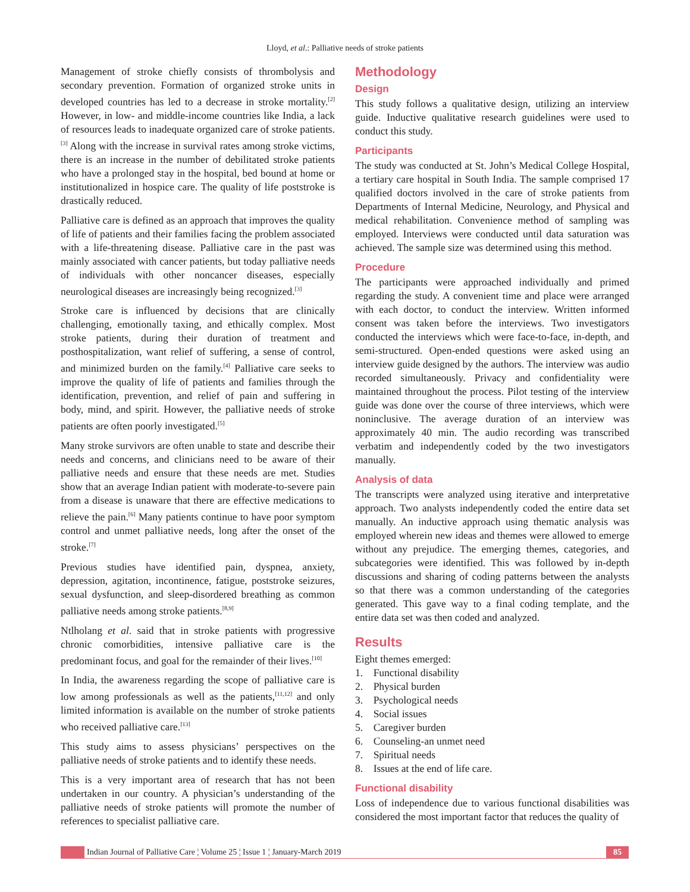Lloyd, et al.: Palliative needs of stroke patients
Management of stroke chiefly consists of thrombolysis and secondary prevention. Formation of organized stroke units in developed countries has led to a decrease in stroke mortality.<sup>[2]</sup> However, in low- and middle-income countries like India, a lack of resources leads to inadequate organized care of stroke patients.<sup>[3]</sup> Along with the increase in survival rates among stroke victims, there is an increase in the number of debilitated stroke patients who have a prolonged stay in the hospital, bed bound at home or institutionalized in hospice care. The quality of life poststroke is drastically reduced.
Palliative care is defined as an approach that improves the quality of life of patients and their families facing the problem associated with a life-threatening disease. Palliative care in the past was mainly associated with cancer patients, but today palliative needs of individuals with other noncancer diseases, especially neurological diseases are increasingly being recognized.<sup>[3]</sup>
Stroke care is influenced by decisions that are clinically challenging, emotionally taxing, and ethically complex. Most stroke patients, during their duration of treatment and posthospitalization, want relief of suffering, a sense of control, and minimized burden on the family.<sup>[4]</sup> Palliative care seeks to improve the quality of life of patients and families through the identification, prevention, and relief of pain and suffering in body, mind, and spirit. However, the palliative needs of stroke patients are often poorly investigated.<sup>[5]</sup>
Many stroke survivors are often unable to state and describe their needs and concerns, and clinicians need to be aware of their palliative needs and ensure that these needs are met. Studies show that an average Indian patient with moderate-to-severe pain from a disease is unaware that there are effective medications to relieve the pain.<sup>[6]</sup> Many patients continue to have poor symptom control and unmet palliative needs, long after the onset of the stroke.<sup>[7]</sup>
Previous studies have identified pain, dyspnea, anxiety, depression, agitation, incontinence, fatigue, poststroke seizures, sexual dysfunction, and sleep-disordered breathing as common palliative needs among stroke patients.<sup>[8,9]</sup>
Ntlholang et al. said that in stroke patients with progressive chronic comorbidities, intensive palliative care is the predominant focus, and goal for the remainder of their lives.<sup>[10]</sup>
In India, the awareness regarding the scope of palliative care is low among professionals as well as the patients,<sup>[11,12]</sup> and only limited information is available on the number of stroke patients who received palliative care.<sup>[13]</sup>
This study aims to assess physicians’ perspectives on the palliative needs of stroke patients and to identify these needs.
This is a very important area of research that has not been undertaken in our country. A physician’s understanding of the palliative needs of stroke patients will promote the number of references to specialist palliative care.
Methodology
Design
This study follows a qualitative design, utilizing an interview guide. Inductive qualitative research guidelines were used to conduct this study.
Participants
The study was conducted at St. John’s Medical College Hospital, a tertiary care hospital in South India. The sample comprised 17 qualified doctors involved in the care of stroke patients from Departments of Internal Medicine, Neurology, and Physical and medical rehabilitation. Convenience method of sampling was employed. Interviews were conducted until data saturation was achieved. The sample size was determined using this method.
Procedure
The participants were approached individually and primed regarding the study. A convenient time and place were arranged with each doctor, to conduct the interview. Written informed consent was taken before the interviews. Two investigators conducted the interviews which were face-to-face, in-depth, and semi-structured. Open-ended questions were asked using an interview guide designed by the authors. The interview was audio recorded simultaneously. Privacy and confidentiality were maintained throughout the process. Pilot testing of the interview guide was done over the course of three interviews, which were noninclusive. The average duration of an interview was approximately 40 min. The audio recording was transcribed verbatim and independently coded by the two investigators manually.
Analysis of data
The transcripts were analyzed using iterative and interpretative approach. Two analysts independently coded the entire data set manually. An inductive approach using thematic analysis was employed wherein new ideas and themes were allowed to emerge without any prejudice. The emerging themes, categories, and subcategories were identified. This was followed by in-depth discussions and sharing of coding patterns between the analysts so that there was a common understanding of the categories generated. This gave way to a final coding template, and the entire data set was then coded and analyzed.
Results
Eight themes emerged:
1. Functional disability
2. Physical burden
3. Psychological needs
4. Social issues
5. Caregiver burden
6. Counseling-an unmet need
7. Spiritual needs
8. Issues at the end of life care.
Functional disability
Loss of independence due to various functional disabilities was considered the most important factor that reduces the quality of
Indian Journal of Palliative Care ¦ Volume 25 ¦ Issue 1 ¦ January-March 2019 85